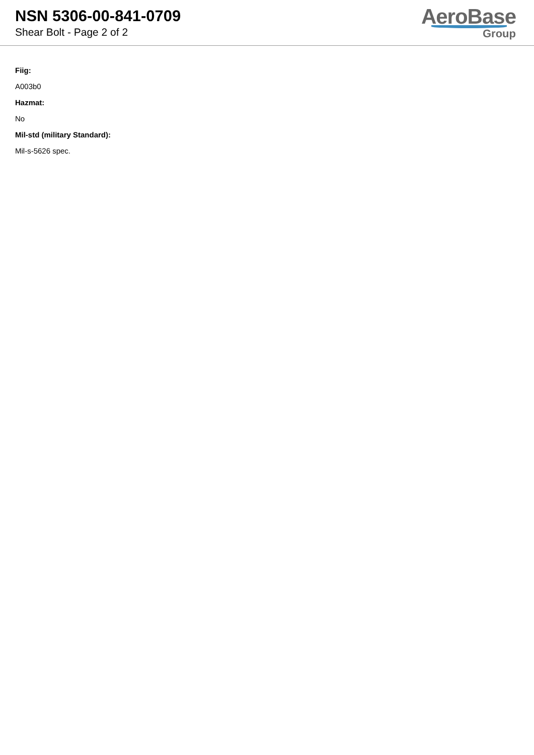NSN 5306-00-841-0709
Shear Bolt - Page 2 of 2
AeroBase
Group
Fiig:
A003b0
Hazmat:
No
Mil-std (military Standard):
Mil-s-5626 spec.